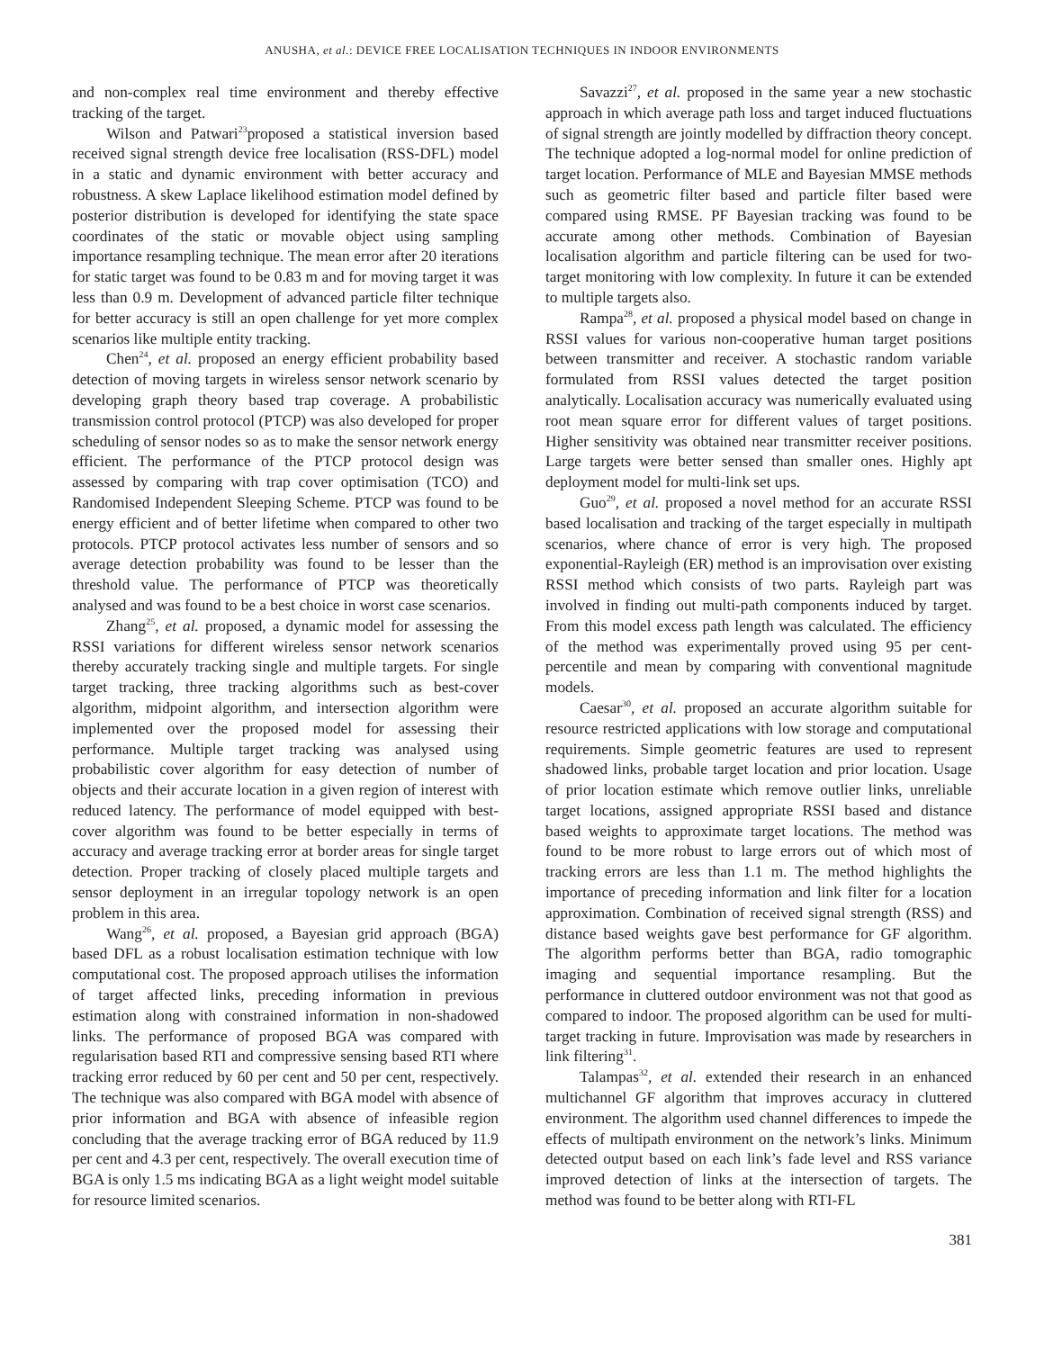ANUSHA, et al.: DEVICE FREE LOCALISATION TECHNIQUES IN INDOOR ENVIRONMENTS
and non-complex real time environment and thereby effective tracking of the target.
Wilson and Patwari<sup>23</sup>proposed a statistical inversion based received signal strength device free localisation (RSS-DFL) model in a static and dynamic environment with better accuracy and robustness. A skew Laplace likelihood estimation model defined by posterior distribution is developed for identifying the state space coordinates of the static or movable object using sampling importance resampling technique. The mean error after 20 iterations for static target was found to be 0.83 m and for moving target it was less than 0.9 m. Development of advanced particle filter technique for better accuracy is still an open challenge for yet more complex scenarios like multiple entity tracking.
Chen<sup>24</sup>, et al. proposed an energy efficient probability based detection of moving targets in wireless sensor network scenario by developing graph theory based trap coverage. A probabilistic transmission control protocol (PTCP) was also developed for proper scheduling of sensor nodes so as to make the sensor network energy efficient. The performance of the PTCP protocol design was assessed by comparing with trap cover optimisation (TCO) and Randomised Independent Sleeping Scheme. PTCP was found to be energy efficient and of better lifetime when compared to other two protocols. PTCP protocol activates less number of sensors and so average detection probability was found to be lesser than the threshold value. The performance of PTCP was theoretically analysed and was found to be a best choice in worst case scenarios.
Zhang<sup>25</sup>, et al. proposed, a dynamic model for assessing the RSSI variations for different wireless sensor network scenarios thereby accurately tracking single and multiple targets. For single target tracking, three tracking algorithms such as best-cover algorithm, midpoint algorithm, and intersection algorithm were implemented over the proposed model for assessing their performance. Multiple target tracking was analysed using probabilistic cover algorithm for easy detection of number of objects and their accurate location in a given region of interest with reduced latency. The performance of model equipped with best-cover algorithm was found to be better especially in terms of accuracy and average tracking error at border areas for single target detection. Proper tracking of closely placed multiple targets and sensor deployment in an irregular topology network is an open problem in this area.
Wang<sup>26</sup>, et al. proposed, a Bayesian grid approach (BGA) based DFL as a robust localisation estimation technique with low computational cost. The proposed approach utilises the information of target affected links, preceding information in previous estimation along with constrained information in non-shadowed links. The performance of proposed BGA was compared with regularisation based RTI and compressive sensing based RTI where tracking error reduced by 60 per cent and 50 per cent, respectively. The technique was also compared with BGA model with absence of prior information and BGA with absence of infeasible region concluding that the average tracking error of BGA reduced by 11.9 per cent and 4.3 per cent, respectively. The overall execution time of BGA is only 1.5 ms indicating BGA as a light weight model suitable for resource limited scenarios.
Savazzi<sup>27</sup>, et al. proposed in the same year a new stochastic approach in which average path loss and target induced fluctuations of signal strength are jointly modelled by diffraction theory concept. The technique adopted a log-normal model for online prediction of target location. Performance of MLE and Bayesian MMSE methods such as geometric filter based and particle filter based were compared using RMSE. PF Bayesian tracking was found to be accurate among other methods. Combination of Bayesian localisation algorithm and particle filtering can be used for two-target monitoring with low complexity. In future it can be extended to multiple targets also.
Rampa<sup>28</sup>, et al. proposed a physical model based on change in RSSI values for various non-cooperative human target positions between transmitter and receiver. A stochastic random variable formulated from RSSI values detected the target position analytically. Localisation accuracy was numerically evaluated using root mean square error for different values of target positions. Higher sensitivity was obtained near transmitter receiver positions. Large targets were better sensed than smaller ones. Highly apt deployment model for multi-link set ups.
Guo<sup>29</sup>, et al. proposed a novel method for an accurate RSSI based localisation and tracking of the target especially in multipath scenarios, where chance of error is very high. The proposed exponential-Rayleigh (ER) method is an improvisation over existing RSSI method which consists of two parts. Rayleigh part was involved in finding out multi-path components induced by target. From this model excess path length was calculated. The efficiency of the method was experimentally proved using 95 per cent-percentile and mean by comparing with conventional magnitude models.
Caesar<sup>30</sup>, et al. proposed an accurate algorithm suitable for resource restricted applications with low storage and computational requirements. Simple geometric features are used to represent shadowed links, probable target location and prior location. Usage of prior location estimate which remove outlier links, unreliable target locations, assigned appropriate RSSI based and distance based weights to approximate target locations. The method was found to be more robust to large errors out of which most of tracking errors are less than 1.1 m. The method highlights the importance of preceding information and link filter for a location approximation. Combination of received signal strength (RSS) and distance based weights gave best performance for GF algorithm. The algorithm performs better than BGA, radio tomographic imaging and sequential importance resampling. But the performance in cluttered outdoor environment was not that good as compared to indoor. The proposed algorithm can be used for multi-target tracking in future. Improvisation was made by researchers in link filtering<sup>31</sup>.
Talampas<sup>32</sup>, et al. extended their research in an enhanced multichannel GF algorithm that improves accuracy in cluttered environment. The algorithm used channel differences to impede the effects of multipath environment on the network’s links. Minimum detected output based on each link’s fade level and RSS variance improved detection of links at the intersection of targets. The method was found to be better along with RTI-FL
381